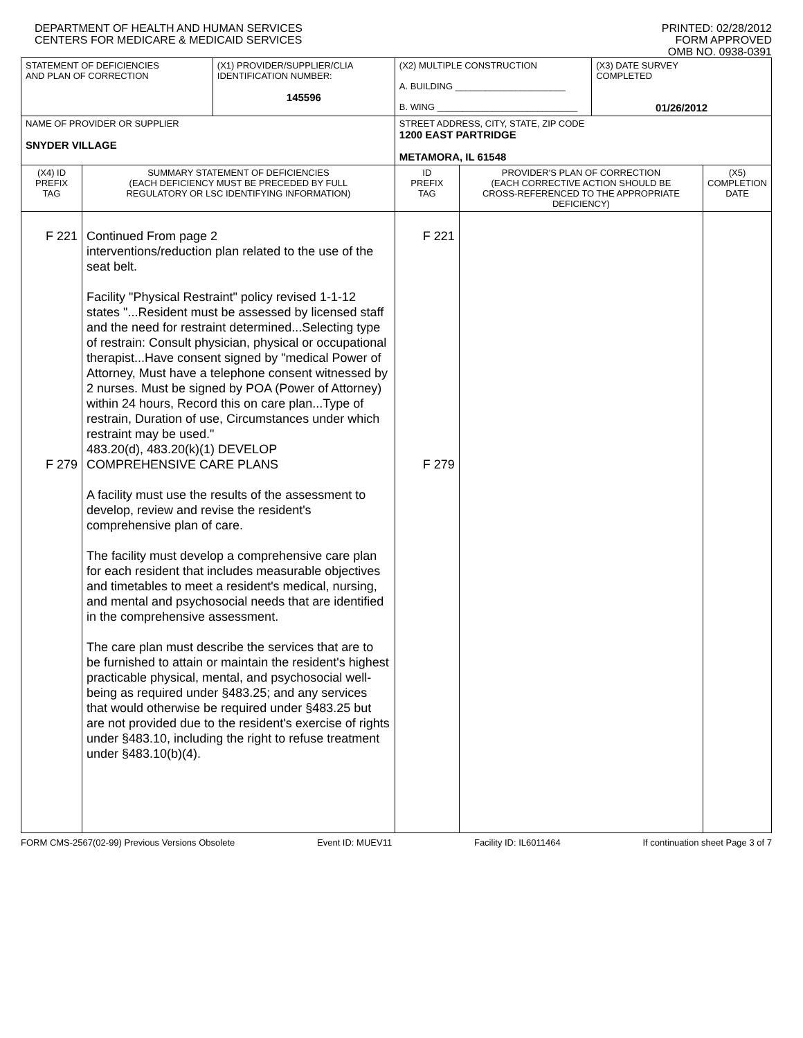DEPARTMENT OF HEALTH AND HUMAN SERVICES
CENTERS FOR MEDICARE & MEDICAID SERVICES
PRINTED: 02/28/2012
FORM APPROVED
OMB NO. 0938-0391
| STATEMENT OF DEFICIENCIES AND PLAN OF CORRECTION | | (X1) PROVIDER/SUPPLIER/CLIA IDENTIFICATION NUMBER: 145596 | (X2) MULTIPLE CONSTRUCTION A. BUILDING ______________________ B. WING ____________________________ | | | (X3) DATE SURVEY COMPLETED 01/26/2012 | |
| NAME OF PROVIDER OR SUPPLIER SNYDER VILLAGE | | | | STREET ADDRESS, CITY, STATE, ZIP CODE 1200 EAST PARTRIDGE METAMORA, IL 61548 | | | |
| (X4) ID PREFIX TAG | SUMMARY STATEMENT OF DEFICIENCIES (EACH DEFICIENCY MUST BE PRECEDED BY FULL REGULATORY OR LSC IDENTIFYING INFORMATION) | | | ID PREFIX TAG | PROVIDER'S PLAN OF CORRECTION (EACH CORRECTIVE ACTION SHOULD BE CROSS-REFERENCED TO THE APPROPRIATE DEFICIENCY) | | (X5) COMPLETION DATE |
| F 221 F 279 | Continued From page 2 interventions/reduction plan related to the use of the seat belt. Facility "Physical Restraint" policy revised 1-1-12 states "...Resident must be assessed by licensed staff and the need for restraint determined...Selecting type of restrain: Consult physician, physical or occupational therapist...Have consent signed by "medical Power of Attorney, Must have a telephone consent witnessed by 2 nurses. Must be signed by POA (Power of Attorney) within 24 hours, Record this on care plan...Type of restrain, Duration of use, Circumstances under which restraint may be used." 483.20(d), 483.20(k)(1) DEVELOP COMPREHENSIVE CARE PLANS A facility must use the results of the assessment to develop, review and revise the resident's comprehensive plan of care. The facility must develop a comprehensive care plan for each resident that includes measurable objectives and timetables to meet a resident's medical, nursing, and mental and psychosocial needs that are identified in the comprehensive assessment. The care plan must describe the services that are to be furnished to attain or maintain the resident's highest practicable physical, mental, and psychosocial well-being as required under §483.25; and any services that would otherwise be required under §483.25 but are not provided due to the resident's exercise of rights under §483.10, including the right to refuse treatment under §483.10(b)(4). | | | F 221 F 279 | | | |
FORM CMS-2567(02-99) Previous Versions Obsolete Event ID: MUEV11 Facility ID: IL6011464 If continuation sheet Page 3 of 7